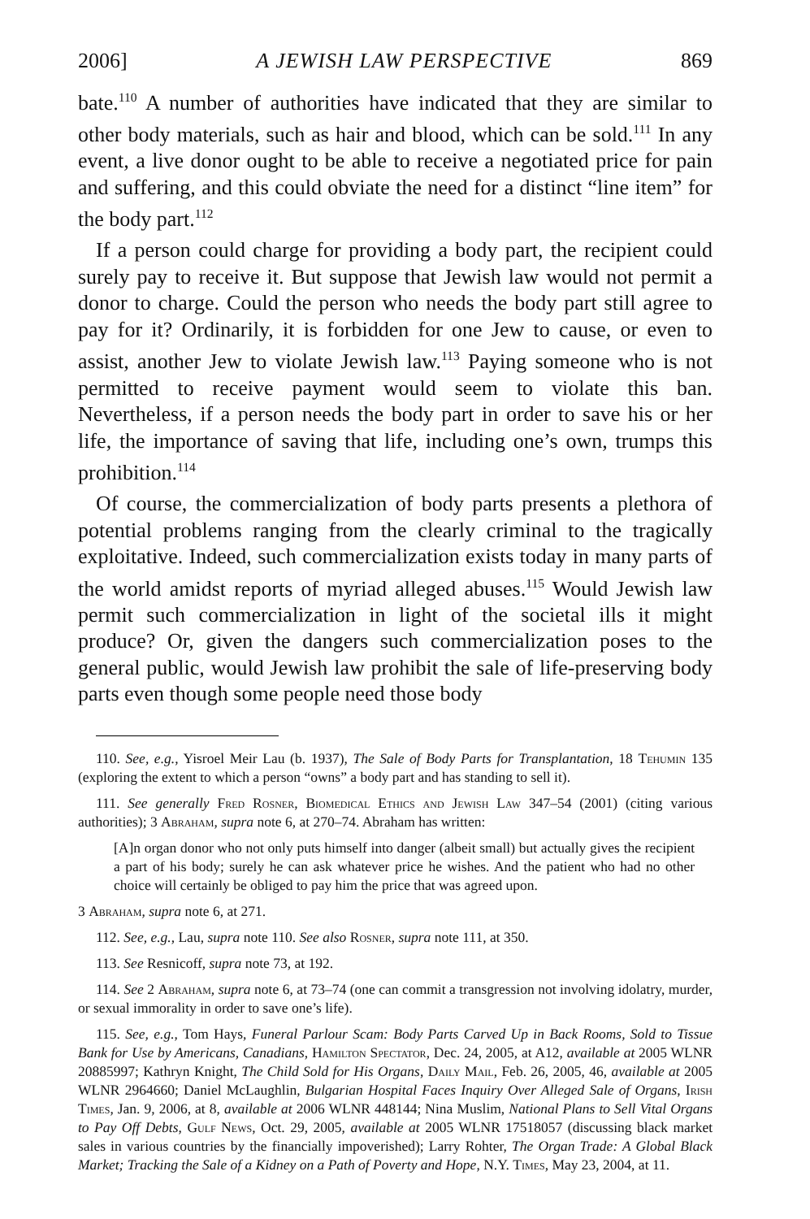2006] A JEWISH LAW PERSPECTIVE 869
bate.<sup>110</sup> A number of authorities have indicated that they are similar to other body materials, such as hair and blood, which can be sold.<sup>111</sup> In any event, a live donor ought to be able to receive a negotiated price for pain and suffering, and this could obviate the need for a distinct “line item” for the body part.<sup>112</sup>
If a person could charge for providing a body part, the recipient could surely pay to receive it. But suppose that Jewish law would not permit a donor to charge. Could the person who needs the body part still agree to pay for it? Ordinarily, it is forbidden for one Jew to cause, or even to assist, another Jew to violate Jewish law.<sup>113</sup> Paying someone who is not permitted to receive payment would seem to violate this ban. Nevertheless, if a person needs the body part in order to save his or her life, the importance of saving that life, including one’s own, trumps this prohibition.<sup>114</sup>
Of course, the commercialization of body parts presents a plethora of potential problems ranging from the clearly criminal to the tragically exploitative. Indeed, such commercialization exists today in many parts of the world amidst reports of myriad alleged abuses.<sup>115</sup> Would Jewish law permit such commercialization in light of the societal ills it might produce? Or, given the dangers such commercialization poses to the general public, would Jewish law prohibit the sale of life-preserving body parts even though some people need those body
110. See, e.g., Yisroel Meir Lau (b. 1937), The Sale of Body Parts for Transplantation, 18 Tehumin 135 (exploring the extent to which a person “owns” a body part and has standing to sell it).
111. See generally Fred Rosner, Biomedical Ethics and Jewish Law 347–54 (2001) (citing various authorities); 3 Abraham, supra note 6, at 270–74. Abraham has written:
[A]n organ donor who not only puts himself into danger (albeit small) but actually gives the recipient a part of his body; surely he can ask whatever price he wishes. And the patient who had no other choice will certainly be obliged to pay him the price that was agreed upon.
3 Abraham, supra note 6, at 271.
112. See, e.g., Lau, supra note 110. See also Rosner, supra note 111, at 350.
113. See Resnicoff, supra note 73, at 192.
114. See 2 Abraham, supra note 6, at 73–74 (one can commit a transgression not involving idolatry, murder, or sexual immorality in order to save one’s life).
115. See, e.g., Tom Hays, Funeral Parlour Scam: Body Parts Carved Up in Back Rooms, Sold to Tissue Bank for Use by Americans, Canadians, Hamilton Spectator, Dec. 24, 2005, at A12, available at 2005 WLNR 20885997; Kathryn Knight, The Child Sold for His Organs, Daily Mail, Feb. 26, 2005, 46, available at 2005 WLNR 2964660; Daniel McLaughlin, Bulgarian Hospital Faces Inquiry Over Alleged Sale of Organs, Irish Times, Jan. 9, 2006, at 8, available at 2006 WLNR 448144; Nina Muslim, National Plans to Sell Vital Organs to Pay Off Debts, Gulf News, Oct. 29, 2005, available at 2005 WLNR 17518057 (discussing black market sales in various countries by the financially impoverished); Larry Rohter, The Organ Trade: A Global Black Market; Tracking the Sale of a Kidney on a Path of Poverty and Hope, N.Y. Times, May 23, 2004, at 11.